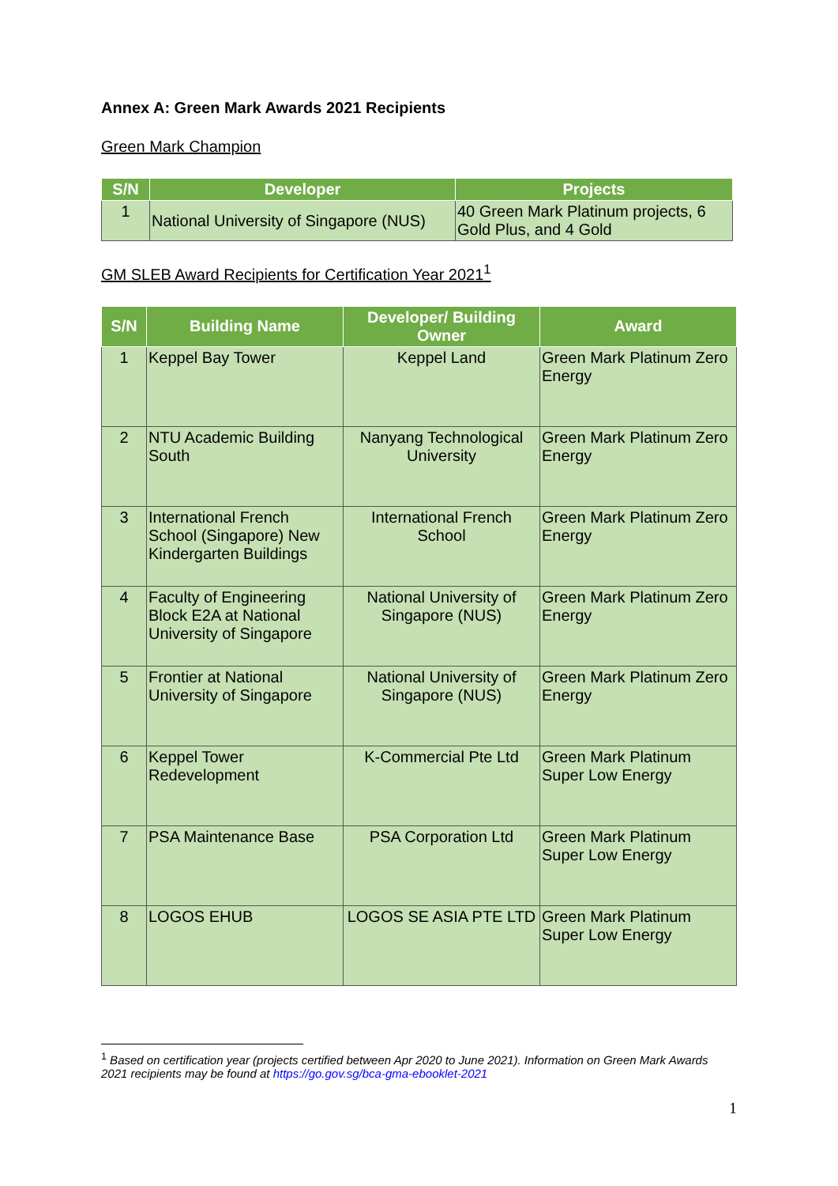Annex A: Green Mark Awards 2021 Recipients
Green Mark Champion
| S/N | Developer | Projects |
| --- | --- | --- |
| 1 | National University of Singapore (NUS) | 40 Green Mark Platinum projects, 6 Gold Plus, and 4 Gold |
GM SLEB Award Recipients for Certification Year 2021<sup>1</sup>
| S/N | Building Name | Developer/ Building Owner | Award |
| --- | --- | --- | --- |
| 1 | Keppel Bay Tower | Keppel Land | Green Mark Platinum Zero Energy |
| 2 | NTU Academic Building South | Nanyang Technological University | Green Mark Platinum Zero Energy |
| 3 | International French School (Singapore) New Kindergarten Buildings | International French School | Green Mark Platinum Zero Energy |
| 4 | Faculty of Engineering Block E2A at National University of Singapore | National University of Singapore (NUS) | Green Mark Platinum Zero Energy |
| 5 | Frontier at National University of Singapore | National University of Singapore (NUS) | Green Mark Platinum Zero Energy |
| 6 | Keppel Tower Redevelopment | K-Commercial Pte Ltd | Green Mark Platinum Super Low Energy |
| 7 | PSA Maintenance Base | PSA Corporation Ltd | Green Mark Platinum Super Low Energy |
| 8 | LOGOS EHUB | LOGOS SE ASIA PTE LTD | Green Mark Platinum Super Low Energy |
<sup>1</sup> Based on certification year (projects certified between Apr 2020 to June 2021). Information on Green Mark Awards 2021 recipients may be found at https://go.gov.sg/bca-gma-ebooklet-2021
1